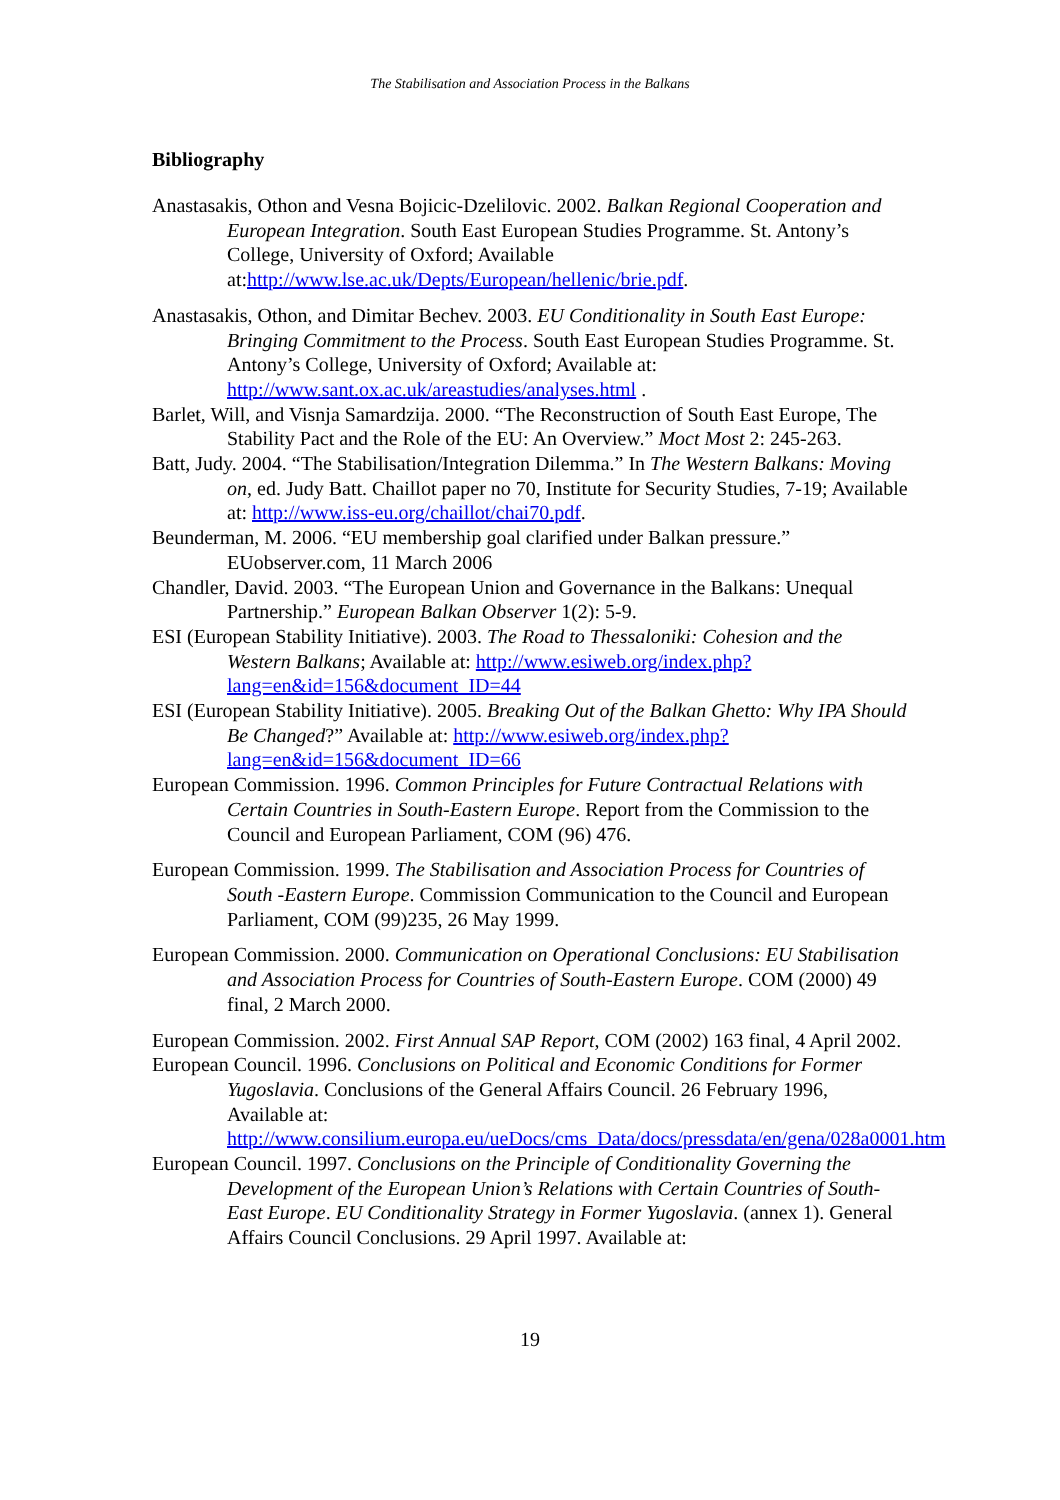The Stabilisation and Association Process in the Balkans
Bibliography
Anastasakis, Othon and Vesna Bojicic-Dzelilovic. 2002. Balkan Regional Cooperation and European Integration. South East European Studies Programme. St. Antony’s College, University of Oxford; Available at:http://www.lse.ac.uk/Depts/European/hellenic/brie.pdf.
Anastasakis, Othon, and Dimitar Bechev. 2003. EU Conditionality in South East Europe: Bringing Commitment to the Process. South East European Studies Programme. St. Antony’s College, University of Oxford; Available at: http://www.sant.ox.ac.uk/areastudies/analyses.html .
Barlet, Will, and Visnja Samardzija. 2000. “The Reconstruction of South East Europe, The Stability Pact and the Role of the EU: An Overview.” Moct Most 2: 245-263.
Batt, Judy. 2004. “The Stabilisation/Integration Dilemma.” In The Western Balkans: Moving on, ed. Judy Batt. Chaillot paper no 70, Institute for Security Studies, 7-19; Available at: http://www.iss-eu.org/chaillot/chai70.pdf.
Beunderman, M. 2006. “EU membership goal clarified under Balkan pressure.” EUobserver.com, 11 March 2006
Chandler, David. 2003. “The European Union and Governance in the Balkans: Unequal Partnership.” European Balkan Observer 1(2): 5-9.
ESI (European Stability Initiative). 2003. The Road to Thessaloniki: Cohesion and the Western Balkans; Available at: http://www.esiweb.org/index.php?lang=en&id=156&document_ID=44
ESI (European Stability Initiative). 2005. Breaking Out of the Balkan Ghetto: Why IPA Should Be Changed?” Available at: http://www.esiweb.org/index.php?lang=en&id=156&document_ID=66
European Commission. 1996. Common Principles for Future Contractual Relations with Certain Countries in South-Eastern Europe. Report from the Commission to the Council and European Parliament, COM (96) 476.
European Commission. 1999. The Stabilisation and Association Process for Countries of South -Eastern Europe. Commission Communication to the Council and European Parliament, COM (99)235, 26 May 1999.
European Commission. 2000. Communication on Operational Conclusions: EU Stabilisation and Association Process for Countries of South-Eastern Europe. COM (2000) 49 final, 2 March 2000.
European Commission. 2002. First Annual SAP Report, COM (2002) 163 final, 4 April 2002.
European Council. 1996. Conclusions on Political and Economic Conditions for Former Yugoslavia. Conclusions of the General Affairs Council. 26 February 1996, Available at: http://www.consilium.europa.eu/ueDocs/cms_Data/docs/pressdata/en/gena/028a0001.htm
European Council. 1997. Conclusions on the Principle of Conditionality Governing the Development of the European Union’s Relations with Certain Countries of South-East Europe. EU Conditionality Strategy in Former Yugoslavia. (annex 1). General Affairs Council Conclusions. 29 April 1997. Available at:
19